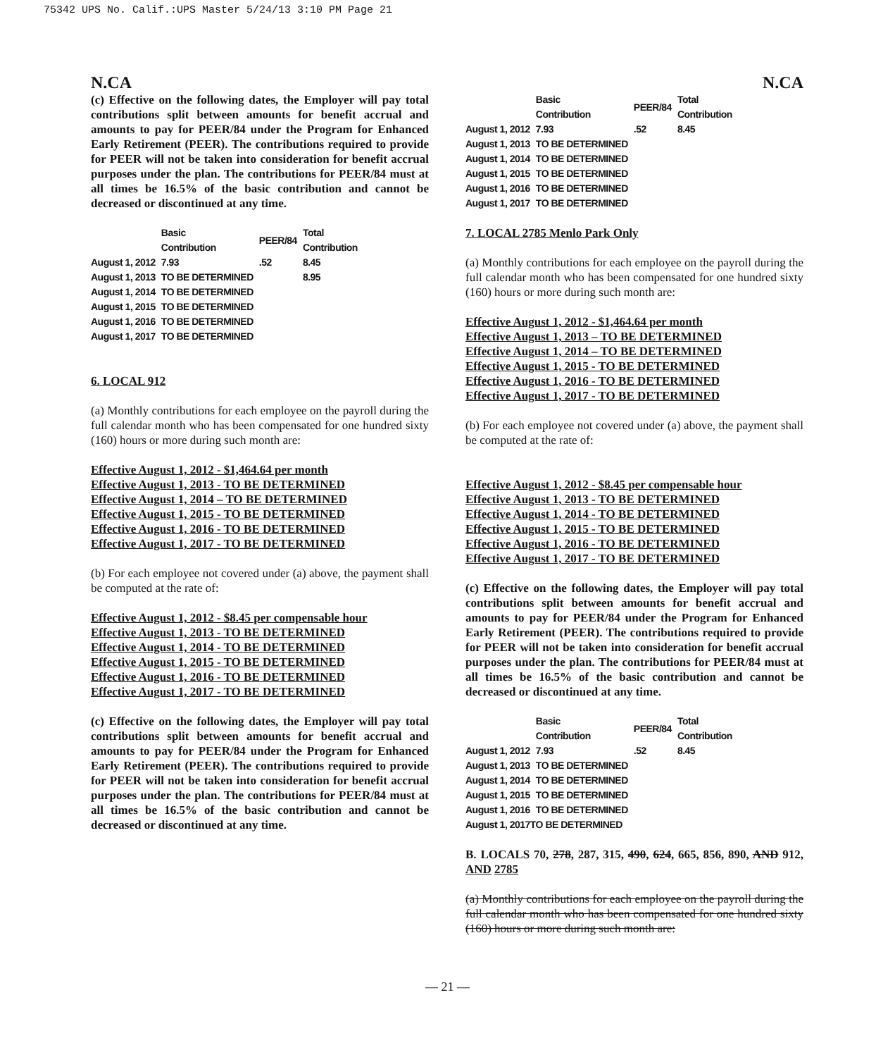75342 UPS No. Calif.:UPS Master 5/24/13 3:10 PM Page 21
N.CA N.CA
(c) Effective on the following dates, the Employer will pay total contributions split between amounts for benefit accrual and amounts to pay for PEER/84 under the Program for Enhanced Early Retirement (PEER). The contributions required to provide for PEER will not be taken into consideration for benefit accrual purposes under the plan. The contributions for PEER/84 must at all times be 16.5% of the basic contribution and cannot be decreased or discontinued at any time.
| | Basic Contribution | PEER/84 | Total Contribution |
| --- | --- | --- | --- |
| August 1, 2012 | 7.93 | .52 | 8.45 |
| August 1, 2013 | TO BE DETERMINED | | 8.95 |
| August 1, 2014 | TO BE DETERMINED | | |
| August 1, 2015 | TO BE DETERMINED | | |
| August 1, 2016 | TO BE DETERMINED | | |
| August 1, 2017 | TO BE DETERMINED | | |
6. LOCAL 912
(a) Monthly contributions for each employee on the payroll during the full calendar month who has been compensated for one hundred sixty (160) hours or more during such month are:
Effective August 1, 2012 - $1,464.64 per month
Effective August 1, 2013 - TO BE DETERMINED
Effective August 1, 2014 – TO BE DETERMINED
Effective August 1, 2015 - TO BE DETERMINED
Effective August 1, 2016 - TO BE DETERMINED
Effective August 1, 2017 - TO BE DETERMINED
(b) For each employee not covered under (a) above, the payment shall be computed at the rate of:
Effective August 1, 2012 - $8.45 per compensable hour
Effective August 1, 2013 - TO BE DETERMINED
Effective August 1, 2014 - TO BE DETERMINED
Effective August 1, 2015 - TO BE DETERMINED
Effective August 1, 2016 - TO BE DETERMINED
Effective August 1, 2017 - TO BE DETERMINED
(c) Effective on the following dates, the Employer will pay total contributions split between amounts for benefit accrual and amounts to pay for PEER/84 under the Program for Enhanced Early Retirement (PEER). The contributions required to provide for PEER will not be taken into consideration for benefit accrual purposes under the plan. The contributions for PEER/84 must at all times be 16.5% of the basic contribution and cannot be decreased or discontinued at any time.
| | Basic Contribution | PEER/84 | Total Contribution |
| --- | --- | --- | --- |
| August 1, 2012 | 7.93 | .52 | 8.45 |
| August 1, 2013 | TO BE DETERMINED | | |
| August 1, 2014 | TO BE DETERMINED | | |
| August 1, 2015 | TO BE DETERMINED | | |
| August 1, 2016 | TO BE DETERMINED | | |
| August 1, 2017 | TO BE DETERMINED | | |
7. LOCAL 2785 Menlo Park Only
(a) Monthly contributions for each employee on the payroll during the full calendar month who has been compensated for one hundred sixty (160) hours or more during such month are:
Effective August 1, 2012 - $1,464.64 per month
Effective August 1, 2013 – TO BE DETERMINED
Effective August 1, 2014 – TO BE DETERMINED
Effective August 1, 2015 - TO BE DETERMINED
Effective August 1, 2016 - TO BE DETERMINED
Effective August 1, 2017 - TO BE DETERMINED
(b) For each employee not covered under (a) above, the payment shall be computed at the rate of:
Effective August 1, 2012 - $8.45 per compensable hour
Effective August 1, 2013 - TO BE DETERMINED
Effective August 1, 2014 - TO BE DETERMINED
Effective August 1, 2015 - TO BE DETERMINED
Effective August 1, 2016 - TO BE DETERMINED
Effective August 1, 2017 - TO BE DETERMINED
(c) Effective on the following dates, the Employer will pay total contributions split between amounts for benefit accrual and amounts to pay for PEER/84 under the Program for Enhanced Early Retirement (PEER). The contributions required to provide for PEER will not be taken into consideration for benefit accrual purposes under the plan. The contributions for PEER/84 must at all times be 16.5% of the basic contribution and cannot be decreased or discontinued at any time.
| | Basic Contribution | PEER/84 | Total Contribution |
| --- | --- | --- | --- |
| August 1, 2012 | 7.93 | .52 | 8.45 |
| August 1, 2013 | TO BE DETERMINED | | |
| August 1, 2014 | TO BE DETERMINED | | |
| August 1, 2015 | TO BE DETERMINED | | |
| August 1, 2016 | TO BE DETERMINED | | |
| August 1, 2017TO BE DETERMINED | | | |
B. LOCALS 70, 278, 287, 315, 490, 624, 665, 856, 890, AND 912, AND 2785
(a) Monthly contributions for each employee on the payroll during the full calendar month who has been compensated for one hundred sixty (160) hours or more during such month are:
— 21 —